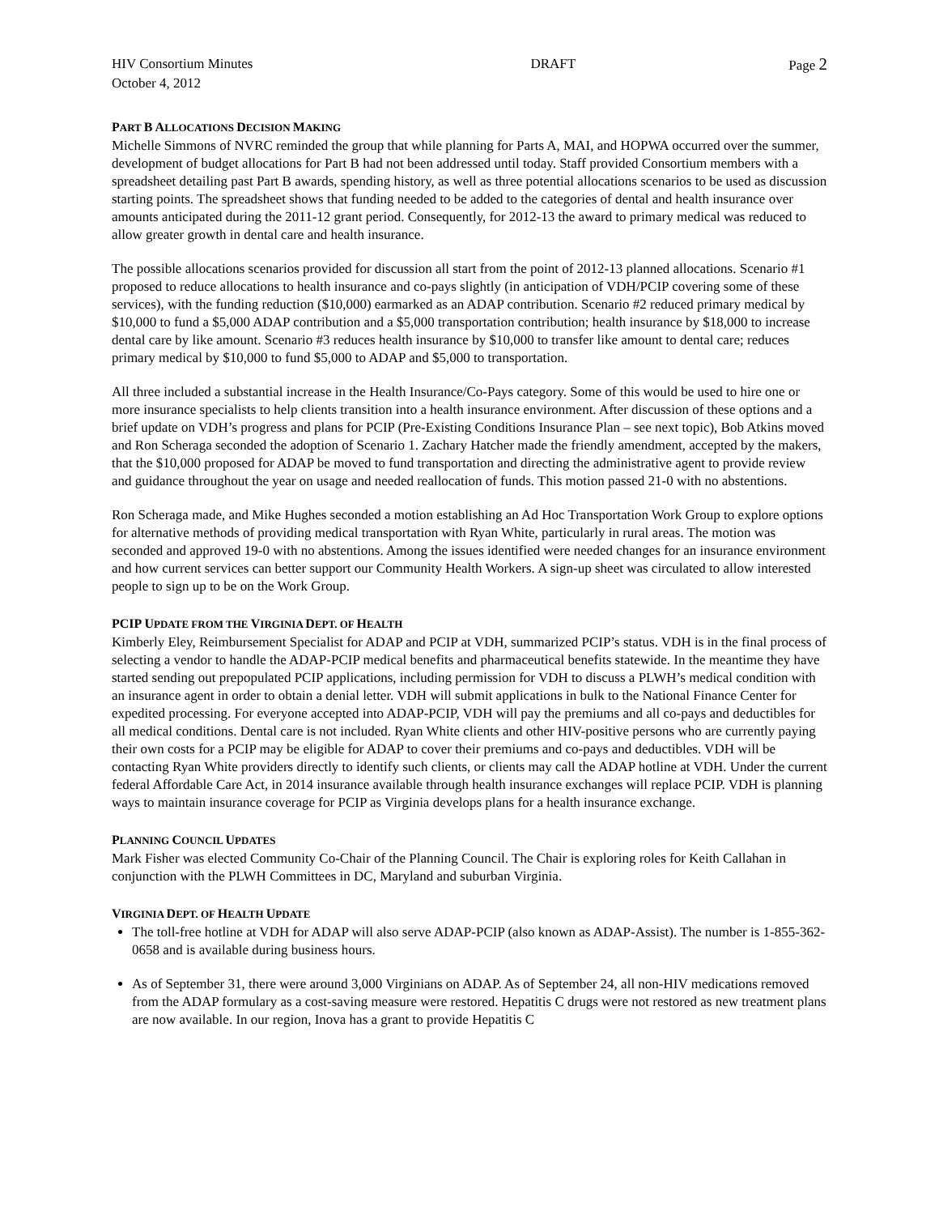HIV Consortium Minutes DRAFT Page 2
October 4, 2012
PART B ALLOCATIONS DECISION MAKING
Michelle Simmons of NVRC reminded the group that while planning for Parts A, MAI, and HOPWA occurred over the summer, development of budget allocations for Part B had not been addressed until today. Staff provided Consortium members with a spreadsheet detailing past Part B awards, spending history, as well as three potential allocations scenarios to be used as discussion starting points. The spreadsheet shows that funding needed to be added to the categories of dental and health insurance over amounts anticipated during the 2011-12 grant period. Consequently, for 2012-13 the award to primary medical was reduced to allow greater growth in dental care and health insurance.
The possible allocations scenarios provided for discussion all start from the point of 2012-13 planned allocations. Scenario #1 proposed to reduce allocations to health insurance and co-pays slightly (in anticipation of VDH/PCIP covering some of these services), with the funding reduction ($10,000) earmarked as an ADAP contribution. Scenario #2 reduced primary medical by $10,000 to fund a $5,000 ADAP contribution and a $5,000 transportation contribution; health insurance by $18,000 to increase dental care by like amount. Scenario #3 reduces health insurance by $10,000 to transfer like amount to dental care; reduces primary medical by $10,000 to fund $5,000 to ADAP and $5,000 to transportation.
All three included a substantial increase in the Health Insurance/Co-Pays category. Some of this would be used to hire one or more insurance specialists to help clients transition into a health insurance environment. After discussion of these options and a brief update on VDH’s progress and plans for PCIP (Pre-Existing Conditions Insurance Plan – see next topic), Bob Atkins moved and Ron Scheraga seconded the adoption of Scenario 1. Zachary Hatcher made the friendly amendment, accepted by the makers, that the $10,000 proposed for ADAP be moved to fund transportation and directing the administrative agent to provide review and guidance throughout the year on usage and needed reallocation of funds. This motion passed 21-0 with no abstentions.
Ron Scheraga made, and Mike Hughes seconded a motion establishing an Ad Hoc Transportation Work Group to explore options for alternative methods of providing medical transportation with Ryan White, particularly in rural areas. The motion was seconded and approved 19-0 with no abstentions. Among the issues identified were needed changes for an insurance environment and how current services can better support our Community Health Workers. A sign-up sheet was circulated to allow interested people to sign up to be on the Work Group.
PCIP UPDATE FROM THE VIRGINIA DEPT. OF HEALTH
Kimberly Eley, Reimbursement Specialist for ADAP and PCIP at VDH, summarized PCIP’s status. VDH is in the final process of selecting a vendor to handle the ADAP-PCIP medical benefits and pharmaceutical benefits statewide. In the meantime they have started sending out prepopulated PCIP applications, including permission for VDH to discuss a PLWH’s medical condition with an insurance agent in order to obtain a denial letter. VDH will submit applications in bulk to the National Finance Center for expedited processing. For everyone accepted into ADAP-PCIP, VDH will pay the premiums and all co-pays and deductibles for all medical conditions. Dental care is not included. Ryan White clients and other HIV-positive persons who are currently paying their own costs for a PCIP may be eligible for ADAP to cover their premiums and co-pays and deductibles. VDH will be contacting Ryan White providers directly to identify such clients, or clients may call the ADAP hotline at VDH. Under the current federal Affordable Care Act, in 2014 insurance available through health insurance exchanges will replace PCIP. VDH is planning ways to maintain insurance coverage for PCIP as Virginia develops plans for a health insurance exchange.
PLANNING COUNCIL UPDATES
Mark Fisher was elected Community Co-Chair of the Planning Council. The Chair is exploring roles for Keith Callahan in conjunction with the PLWH Committees in DC, Maryland and suburban Virginia.
VIRGINIA DEPT. OF HEALTH UPDATE
The toll-free hotline at VDH for ADAP will also serve ADAP-PCIP (also known as ADAP-Assist). The number is 1-855-362-0658 and is available during business hours.
As of September 31, there were around 3,000 Virginians on ADAP. As of September 24, all non-HIV medications removed from the ADAP formulary as a cost-saving measure were restored. Hepatitis C drugs were not restored as new treatment plans are now available. In our region, Inova has a grant to provide Hepatitis C